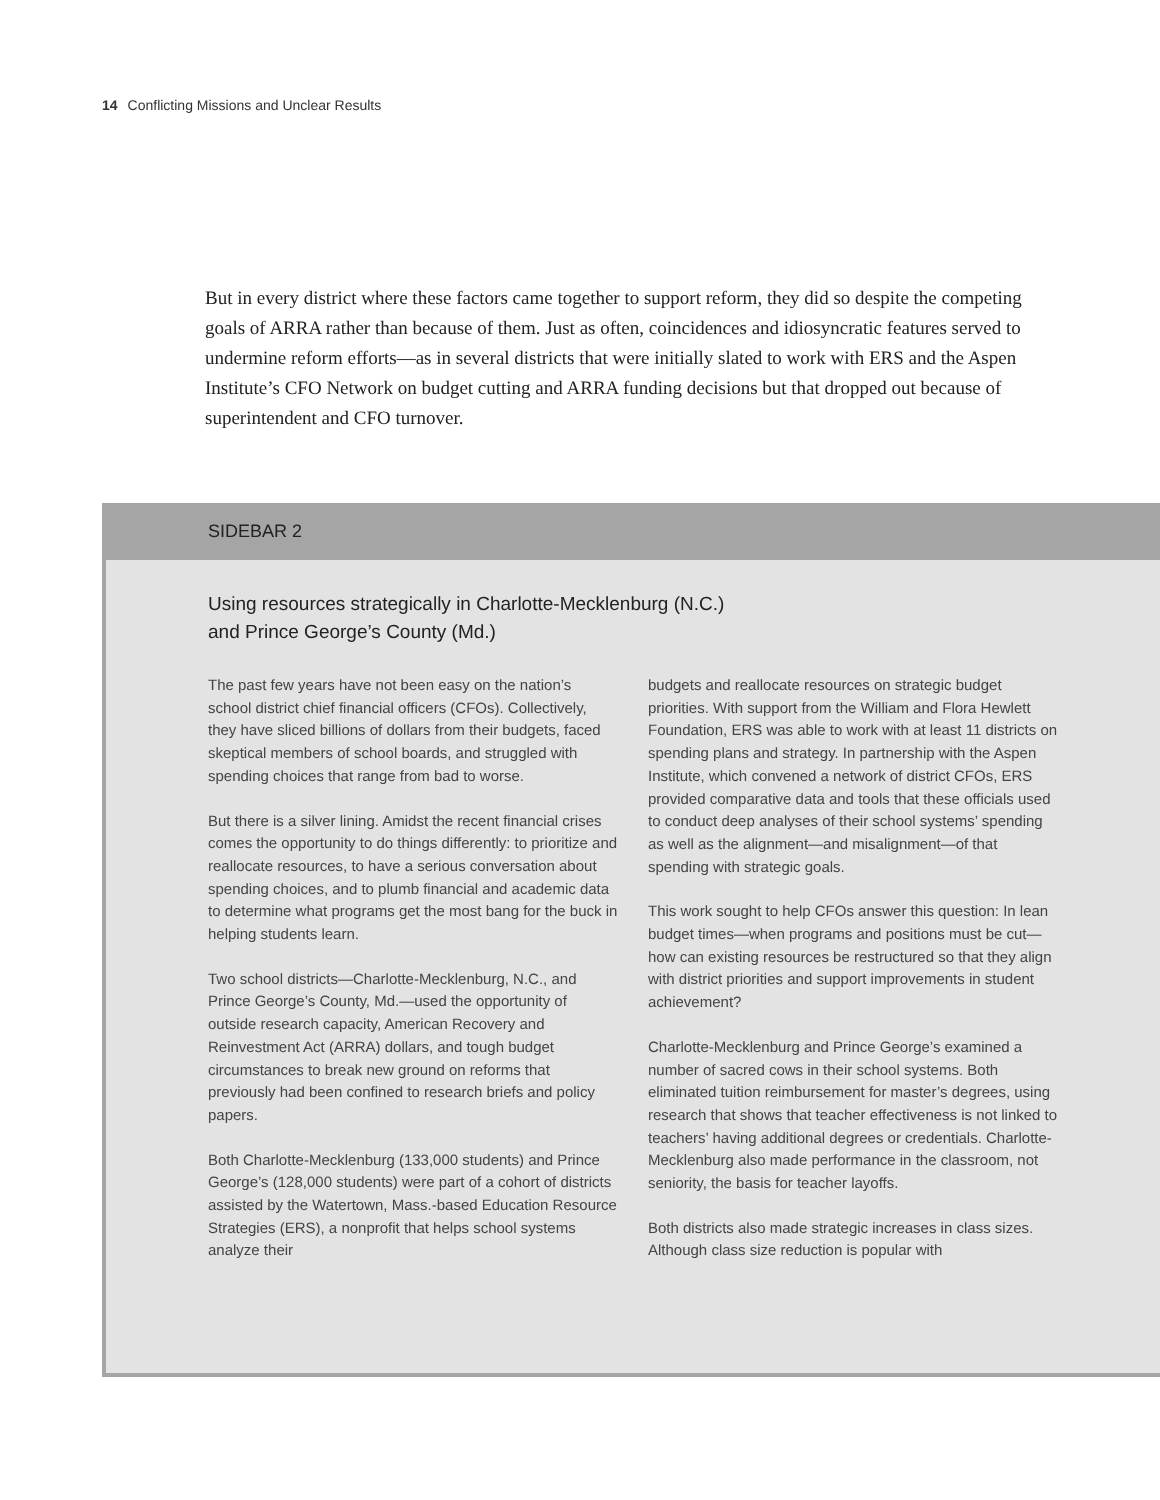14 Conflicting Missions and Unclear Results
But in every district where these factors came together to support reform, they did so despite the competing goals of ARRA rather than because of them. Just as often, coincidences and idiosyncratic features served to undermine reform efforts—as in several districts that were initially slated to work with ERS and the Aspen Institute’s CFO Network on budget cutting and ARRA funding decisions but that dropped out because of superintendent and CFO turnover.
SIDEBAR 2
Using resources strategically in Charlotte-Mecklenburg (N.C.)
and Prince George’s County (Md.)
The past few years have not been easy on the nation’s school district chief financial officers (CFOs). Collectively, they have sliced billions of dollars from their budgets, faced skeptical members of school boards, and struggled with spending choices that range from bad to worse.
But there is a silver lining. Amidst the recent financial crises comes the opportunity to do things differently: to prioritize and reallocate resources, to have a serious conversation about spending choices, and to plumb financial and academic data to determine what programs get the most bang for the buck in helping students learn.
Two school districts—Charlotte-Mecklenburg, N.C., and Prince George’s County, Md.—used the opportunity of outside research capacity, American Recovery and Reinvestment Act (ARRA) dollars, and tough budget circumstances to break new ground on reforms that previously had been confined to research briefs and policy papers.
Both Charlotte-Mecklenburg (133,000 students) and Prince George’s (128,000 students) were part of a cohort of districts assisted by the Watertown, Mass.-based Education Resource Strategies (ERS), a nonprofit that helps school systems analyze their
budgets and reallocate resources on strategic budget priorities. With support from the William and Flora Hewlett Foundation, ERS was able to work with at least 11 districts on spending plans and strategy. In partnership with the Aspen Institute, which convened a network of district CFOs, ERS provided comparative data and tools that these officials used to conduct deep analyses of their school systems’ spending as well as the alignment—and misalignment—of that spending with strategic goals.
This work sought to help CFOs answer this question: In lean budget times—when programs and positions must be cut—how can existing resources be restructured so that they align with district priorities and support improvements in student achievement?
Charlotte-Mecklenburg and Prince George’s examined a number of sacred cows in their school systems. Both eliminated tuition reimbursement for master’s degrees, using research that shows that teacher effectiveness is not linked to teachers’ having additional degrees or credentials. Charlotte-Mecklenburg also made performance in the classroom, not seniority, the basis for teacher layoffs.
Both districts also made strategic increases in class sizes. Although class size reduction is popular with